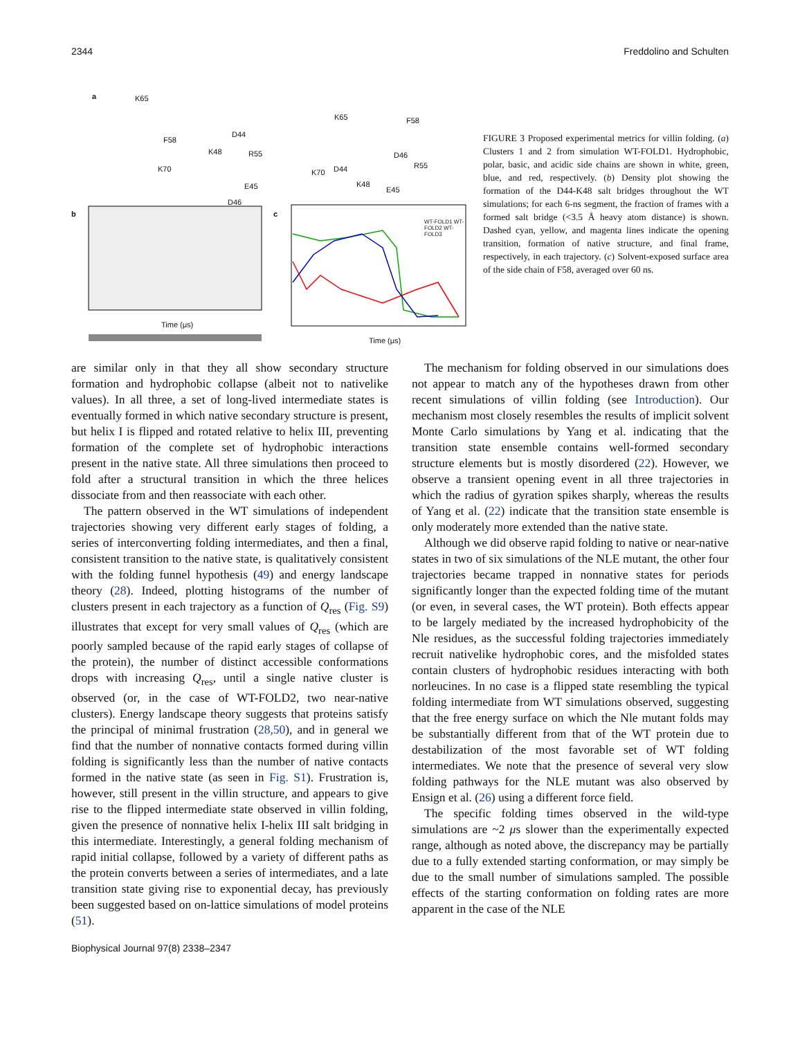2344 Freddolino and Schulten
a K65
F58
D44
K48 R55
K70
E45
D46
K65 F58
D46
R55
K70 D44
K48
E45
b c
Time (μs)
Time (μs)
WT-FOLD1 WT-FOLD2 WT-FOLD3
FIGURE 3 Proposed experimental metrics for villin folding. (a) Clusters 1 and 2 from simulation WT-FOLD1. Hydrophobic, polar, basic, and acidic side chains are shown in white, green, blue, and red, respectively. (b) Density plot showing the formation of the D44-K48 salt bridges throughout the WT simulations; for each 6-ns segment, the fraction of frames with a formed salt bridge (<3.5 Å heavy atom distance) is shown. Dashed cyan, yellow, and magenta lines indicate the opening transition, formation of native structure, and final frame, respectively, in each trajectory. (c) Solvent-exposed surface area of the side chain of F58, averaged over 60 ns.
are similar only in that they all show secondary structure formation and hydrophobic collapse (albeit not to nativelike values). In all three, a set of long-lived intermediate states is eventually formed in which native secondary structure is present, but helix I is flipped and rotated relative to helix III, preventing formation of the complete set of hydrophobic interactions present in the native state. All three simulations then proceed to fold after a structural transition in which the three helices dissociate from and then reassociate with each other.
The pattern observed in the WT simulations of independent trajectories showing very different early stages of folding, a series of interconverting folding intermediates, and then a final, consistent transition to the native state, is qualitatively consistent with the folding funnel hypothesis (49) and energy landscape theory (28). Indeed, plotting histograms of the number of clusters present in each trajectory as a function of Q<sub>res</sub> (Fig. S9) illustrates that except for very small values of Q<sub>res</sub> (which are poorly sampled because of the rapid early stages of collapse of the protein), the number of distinct accessible conformations drops with increasing Q<sub>res</sub>, until a single native cluster is observed (or, in the case of WT-FOLD2, two near-native clusters). Energy landscape theory suggests that proteins satisfy the principal of minimal frustration (28,50), and in general we find that the number of nonnative contacts formed during villin folding is significantly less than the number of native contacts formed in the native state (as seen in Fig. S1). Frustration is, however, still present in the villin structure, and appears to give rise to the flipped intermediate state observed in villin folding, given the presence of nonnative helix I-helix III salt bridging in this intermediate. Interestingly, a general folding mechanism of rapid initial collapse, followed by a variety of different paths as the protein converts between a series of intermediates, and a late transition state giving rise to exponential decay, has previously been suggested based on on-lattice simulations of model proteins (51).
The mechanism for folding observed in our simulations does not appear to match any of the hypotheses drawn from other recent simulations of villin folding (see Introduction). Our mechanism most closely resembles the results of implicit solvent Monte Carlo simulations by Yang et al. indicating that the transition state ensemble contains well-formed secondary structure elements but is mostly disordered (22). However, we observe a transient opening event in all three trajectories in which the radius of gyration spikes sharply, whereas the results of Yang et al. (22) indicate that the transition state ensemble is only moderately more extended than the native state.
Although we did observe rapid folding to native or near-native states in two of six simulations of the NLE mutant, the other four trajectories became trapped in nonnative states for periods significantly longer than the expected folding time of the mutant (or even, in several cases, the WT protein). Both effects appear to be largely mediated by the increased hydrophobicity of the Nle residues, as the successful folding trajectories immediately recruit nativelike hydrophobic cores, and the misfolded states contain clusters of hydrophobic residues interacting with both norleucines. In no case is a flipped state resembling the typical folding intermediate from WT simulations observed, suggesting that the free energy surface on which the Nle mutant folds may be substantially different from that of the WT protein due to destabilization of the most favorable set of WT folding intermediates. We note that the presence of several very slow folding pathways for the NLE mutant was also observed by Ensign et al. (26) using a different force field.
The specific folding times observed in the wild-type simulations are ~2 μs slower than the experimentally expected range, although as noted above, the discrepancy may be partially due to a fully extended starting conformation, or may simply be due to the small number of simulations sampled. The possible effects of the starting conformation on folding rates are more apparent in the case of the NLE
Biophysical Journal 97(8) 2338–2347